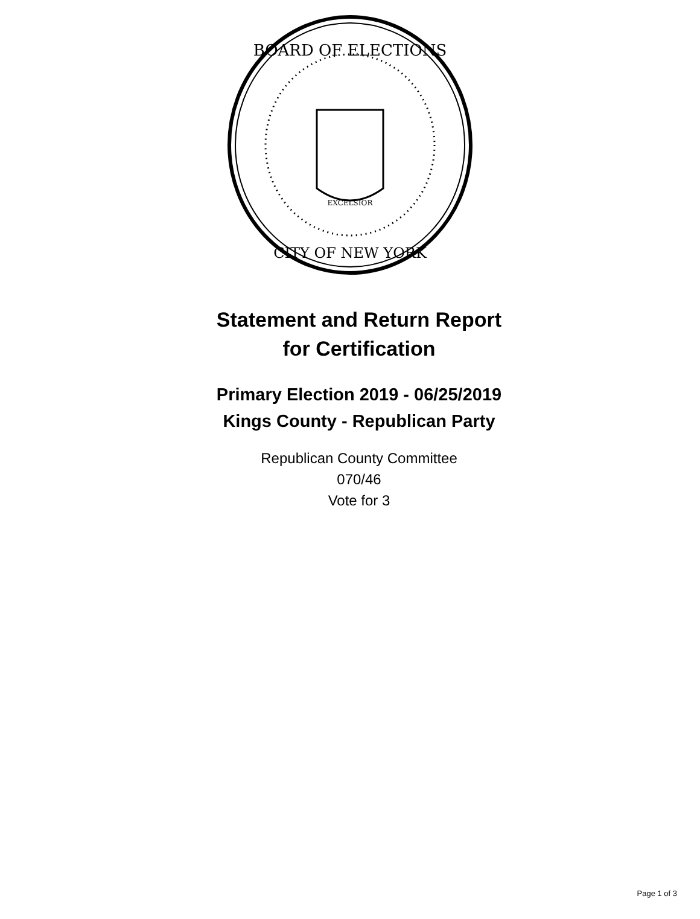BOARD OF ELECTIONS
CITY OF NEW YORK
EXCELSIOR
Statement and Return Report
for Certification
Primary Election 2019 - 06/25/2019
Kings County - Republican Party
Republican County Committee
070/46
Vote for 3
Page 1 of 3